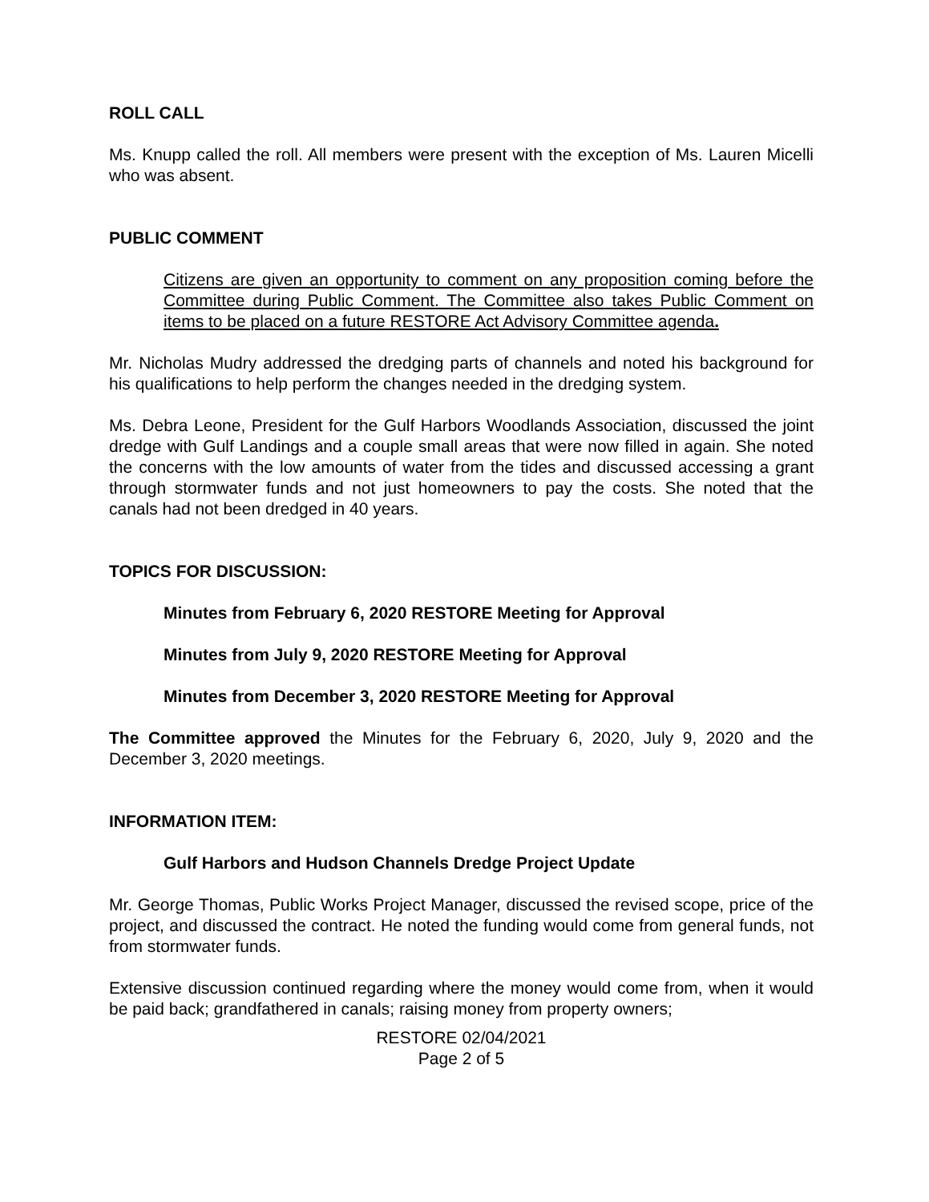ROLL CALL
Ms. Knupp called the roll. All members were present with the exception of Ms. Lauren Micelli who was absent.
PUBLIC COMMENT
Citizens are given an opportunity to comment on any proposition coming before the Committee during Public Comment. The Committee also takes Public Comment on items to be placed on a future RESTORE Act Advisory Committee agenda.
Mr. Nicholas Mudry addressed the dredging parts of channels and noted his background for his qualifications to help perform the changes needed in the dredging system.
Ms. Debra Leone, President for the Gulf Harbors Woodlands Association, discussed the joint dredge with Gulf Landings and a couple small areas that were now filled in again. She noted the concerns with the low amounts of water from the tides and discussed accessing a grant through stormwater funds and not just homeowners to pay the costs. She noted that the canals had not been dredged in 40 years.
TOPICS FOR DISCUSSION:
Minutes from February 6, 2020 RESTORE Meeting for Approval
Minutes from July 9, 2020 RESTORE Meeting for Approval
Minutes from December 3, 2020 RESTORE Meeting for Approval
The Committee approved the Minutes for the February 6, 2020, July 9, 2020 and the December 3, 2020 meetings.
INFORMATION ITEM:
Gulf Harbors and Hudson Channels Dredge Project Update
Mr. George Thomas, Public Works Project Manager, discussed the revised scope, price of the project, and discussed the contract. He noted the funding would come from general funds, not from stormwater funds.
Extensive discussion continued regarding where the money would come from, when it would be paid back; grandfathered in canals; raising money from property owners;
RESTORE 02/04/2021
Page 2 of 5